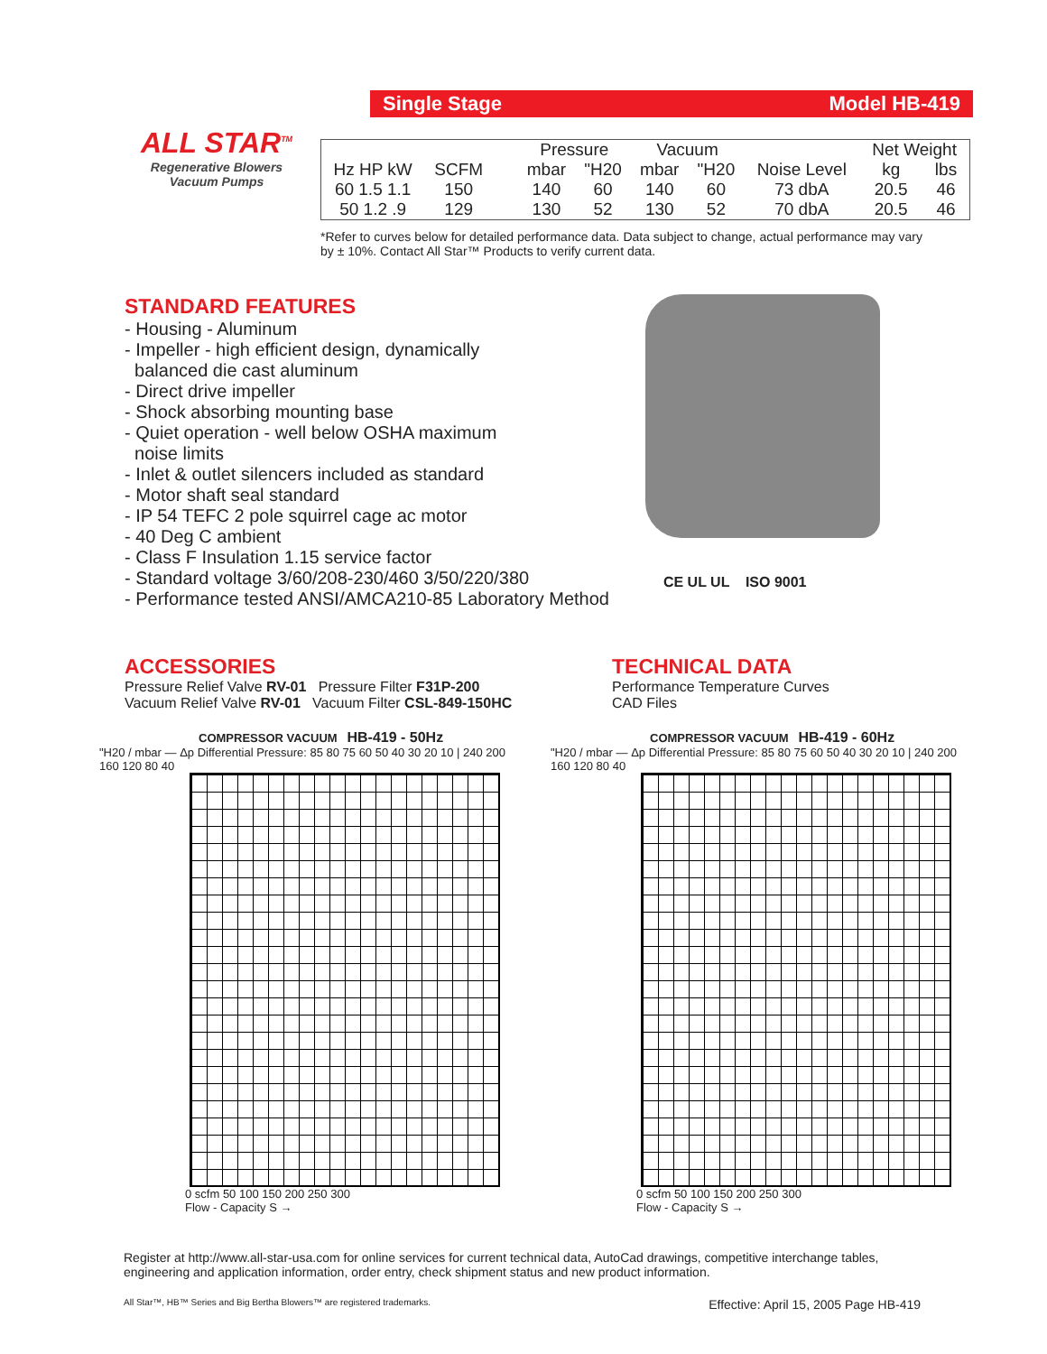ALL STAR<sup>TM</sup>
Regenerative Blowers
Vacuum Pumps
Single Stage Model HB-419
| | | | | Pressure | | Vacuum | | | Net Weight | |
| --- | --- | --- | --- | --- | --- | --- | --- | --- | --- | --- |
| Hz HP kW | SCFM | | | mbar | "H20 | mbar | "H20 | Noise Level | kg | lbs |
| 60 1.5 1.1 | 150 | | | 140 | 60 | 140 | 60 | 73 dbA | 20.5 | 46 |
| 50 1.2 .9 | 129 | | | 130 | 52 | 130 | 52 | 70 dbA | 20.5 | 46 |
*Refer to curves below for detailed performance data. Data subject to change, actual performance may vary
by ± 10%. Contact All Star™ Products to verify current data.
STANDARD FEATURES
- Housing - Aluminum
- Impeller - high efficient design, dynamically
balanced die cast aluminum
- Direct drive impeller
- Shock absorbing mounting base
- Quiet operation - well below OSHA maximum
noise limits
- Inlet & outlet silencers included as standard
- Motor shaft seal standard
- IP 54 TEFC 2 pole squirrel cage ac motor
- 40 Deg C ambient
- Class F Insulation 1.15 service factor
- Standard voltage 3/60/208-230/460 3/50/220/380
- Performance tested ANSI/AMCA210-85 Laboratory Method
CE UL UL ISO 9001
ACCESSORIES
Pressure Relief Valve RV-01 Pressure Filter F31P-200
Vacuum Relief Valve RV-01 Vacuum Filter CSL-849-150HC
TECHNICAL DATA
Performance Temperature Curves
CAD Files
COMPRESSOR VACUUM HB-419 - 50Hz
"H20 / mbar — Δp Differential Pressure: 85 80 75 60 50 40 30 20 10 | 240 200 160 120 80 40
0 scfm 50 100 150 200 250 300
Flow - Capacity S →
COMPRESSOR VACUUM HB-419 - 60Hz
"H20 / mbar — Δp Differential Pressure: 85 80 75 60 50 40 30 20 10 | 240 200 160 120 80 40
0 scfm 50 100 150 200 250 300
Flow - Capacity S →
Register at http://www.all-star-usa.com for online services for current technical data, AutoCad drawings, competitive interchange tables, engineering and application information, order entry, check shipment status and new product information.
All Star™, HB™ Series and Big Bertha Blowers™ are registered trademarks. Effective: April 15, 2005 Page HB-419